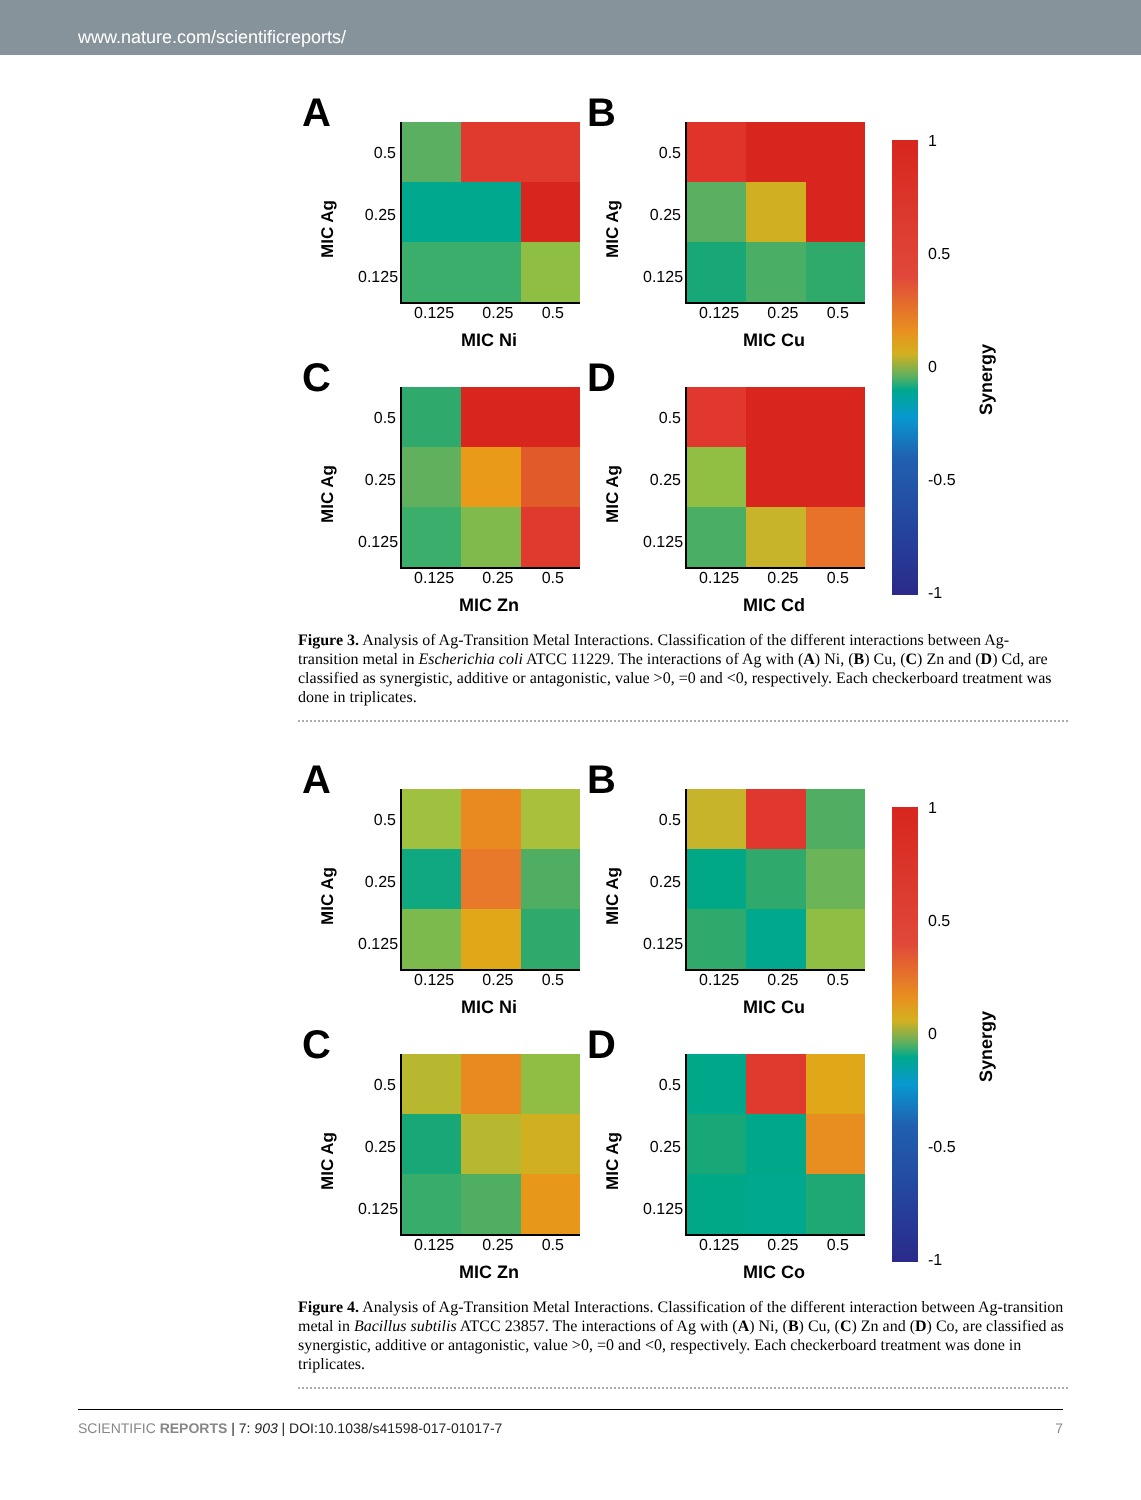www.nature.com/scientificreports/
A
MIC Ag
0.5
0.25
0.125
0.125 0.25 0.5
MIC Ni
B
MIC Ag
0.5
0.25
0.125
0.125 0.25 0.5
MIC Cu
C
MIC Ag
0.5
0.25
0.125
0.125 0.25 0.5
MIC Zn
D
MIC Ag
0.5
0.25
0.125
0.125 0.25 0.5
MIC Cd
1
0.5
0
-0.5
-1
Synergy
Figure 3. Analysis of Ag-Transition Metal Interactions. Classification of the different interactions between Ag-transition metal in Escherichia coli ATCC 11229. The interactions of Ag with (A) Ni, (B) Cu, (C) Zn and (D) Cd, are classified as synergistic, additive or antagonistic, value >0, =0 and <0, respectively. Each checkerboard treatment was done in triplicates.
A
MIC Ag
0.5
0.25
0.125
0.125 0.25 0.5
MIC Ni
B
MIC Ag
0.5
0.25
0.125
0.125 0.25 0.5
MIC Cu
C
MIC Ag
0.5
0.25
0.125
0.125 0.25 0.5
MIC Zn
D
MIC Ag
0.5
0.25
0.125
0.125 0.25 0.5
MIC Co
1
0.5
0
-0.5
-1
Synergy
Figure 4. Analysis of Ag-Transition Metal Interactions. Classification of the different interaction between Ag-transition metal in Bacillus subtilis ATCC 23857. The interactions of Ag with (A) Ni, (B) Cu, (C) Zn and (D) Co, are classified as synergistic, additive or antagonistic, value >0, =0 and <0, respectively. Each checkerboard treatment was done in triplicates.
SCIENTIFIC REPORTS | 7: 903 | DOI:10.1038/s41598-017-01017-7 7